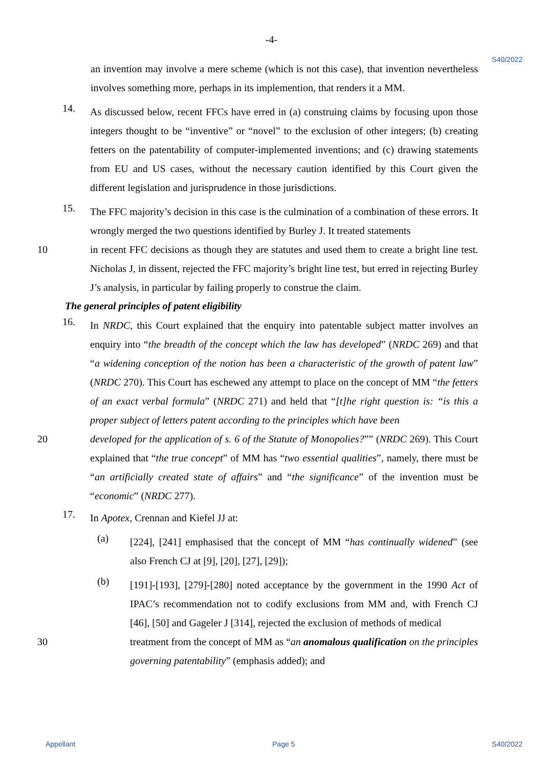-4-
S40/2022
an invention may involve a mere scheme (which is not this case), that invention nevertheless involves something more, perhaps in its implemention, that renders it a MM.
14.
As discussed below, recent FFCs have erred in (a) construing claims by focusing upon those integers thought to be “inventive” or “novel” to the exclusion of other integers; (b) creating fetters on the patentability of computer-implemented inventions; and (c) drawing statements from EU and US cases, without the necessary caution identified by this Court given the different legislation and jurisprudence in those jurisdictions.
15.
The FFC majority’s decision in this case is the culmination of a combination of these errors. It wrongly merged the two questions identified by Burley J. It treated statements
10 in recent FFC decisions as though they are statutes and used them to create a bright line test. Nicholas J, in dissent, rejected the FFC majority’s bright line test, but erred in rejecting Burley J’s analysis, in particular by failing properly to construe the claim.
The general principles of patent eligibility
16.
In NRDC, this Court explained that the enquiry into patentable subject matter involves an enquiry into “the breadth of the concept which the law has developed” (NRDC 269) and that “a widening conception of the notion has been a characteristic of the growth of patent law” (NRDC 270). This Court has eschewed any attempt to place on the concept of MM “the fetters of an exact verbal formula” (NRDC 271) and held that “[t]he right question is: “is this a proper subject of letters patent according to the principles which have been
20 developed for the application of s. 6 of the Statute of Monopolies?”” (NRDC 269). This Court explained that “the true concept” of MM has “two essential qualities”, namely, there must be “an artificially created state of affairs” and “the significance” of the invention must be “economic” (NRDC 277).
17.
In Apotex, Crennan and Kiefel JJ at:
(a)
[224], [241] emphasised that the concept of MM “has continually widened” (see also French CJ at [9], [20], [27], [29]);
(b)
[191]-[193], [279]-[280] noted acceptance by the government in the 1990 Act of IPAC’s recommendation not to codify exclusions from MM and, with French CJ [46], [50] and Gageler J [314], rejected the exclusion of methods of medical
30 treatment from the concept of MM as “an anomalous qualification on the principles governing patentability” (emphasis added); and
Appellant Page 5 S40/2022